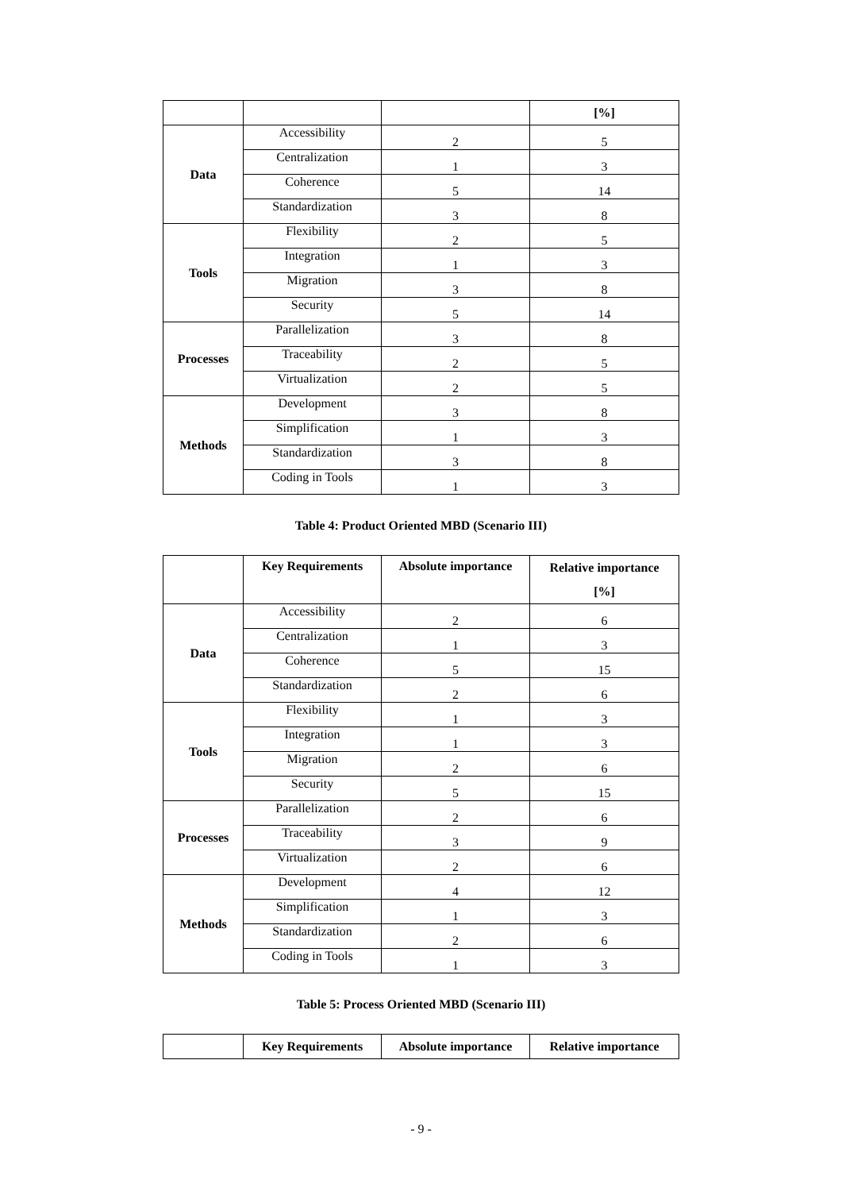| | | | [%] |
| --- | --- | --- | --- |
| Data | Accessibility | 2 | 5 |
| | Centralization | 1 | 3 |
| | Coherence | 5 | 14 |
| | Standardization | 3 | 8 |
| Tools | Flexibility | 2 | 5 |
| | Integration | 1 | 3 |
| | Migration | 3 | 8 |
| | Security | 5 | 14 |
| Processes | Parallelization | 3 | 8 |
| | Traceability | 2 | 5 |
| | Virtualization | 2 | 5 |
| Methods | Development | 3 | 8 |
| | Simplification | 1 | 3 |
| | Standardization | 3 | 8 |
| | Coding in Tools | 1 | 3 |
Table 4: Product Oriented MBD (Scenario III)
| | Key Requirements | Absolute importance | Relative importance [%] |
| --- | --- | --- | --- |
| Data | Accessibility | 2 | 6 |
| | Centralization | 1 | 3 |
| | Coherence | 5 | 15 |
| | Standardization | 2 | 6 |
| Tools | Flexibility | 1 | 3 |
| | Integration | 1 | 3 |
| | Migration | 2 | 6 |
| | Security | 5 | 15 |
| Processes | Parallelization | 2 | 6 |
| | Traceability | 3 | 9 |
| | Virtualization | 2 | 6 |
| Methods | Development | 4 | 12 |
| | Simplification | 1 | 3 |
| | Standardization | 2 | 6 |
| | Coding in Tools | 1 | 3 |
Table 5: Process Oriented MBD (Scenario III)
| | Key Requirements | Absolute importance | Relative importance |
| --- | --- | --- | --- |
- 9 -